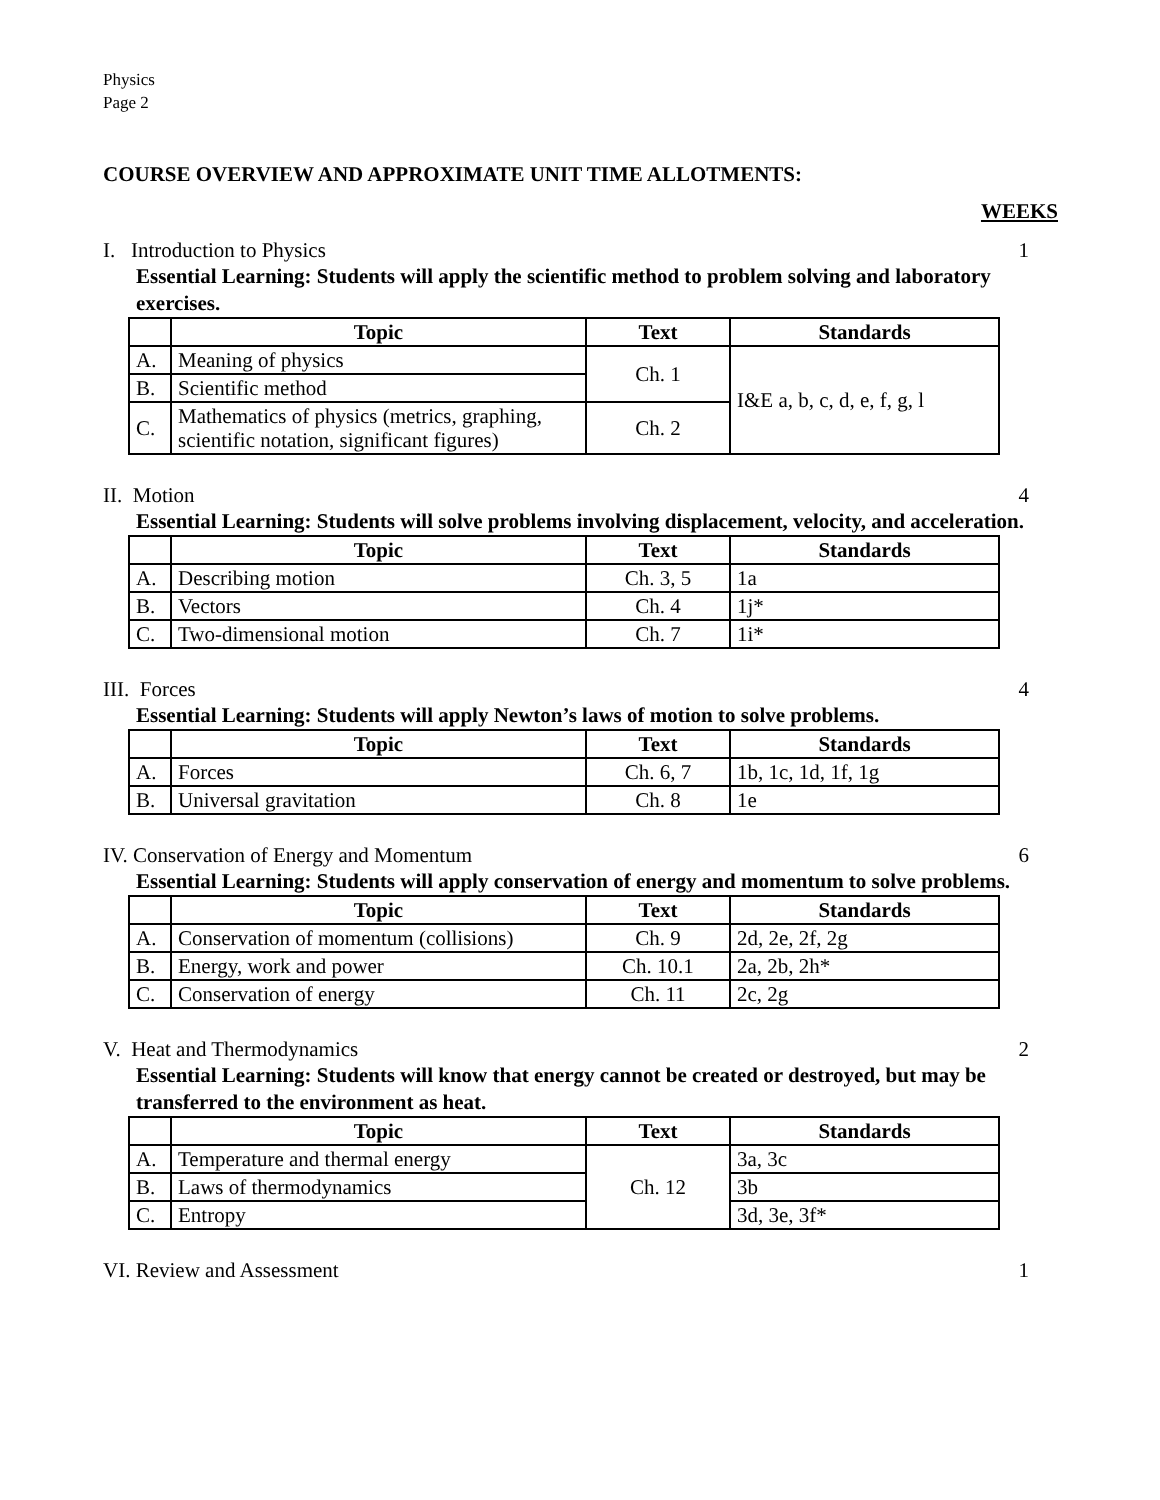Physics
Page 2
COURSE OVERVIEW AND APPROXIMATE UNIT TIME ALLOTMENTS:
WEEKS
I. Introduction to Physics 1
Essential Learning: Students will apply the scientific method to problem solving and laboratory exercises.
| | Topic | Text | Standards |
| --- | --- | --- | --- |
| A. | Meaning of physics | Ch. 1 | I&E a, b, c, d, e, f, g, l |
| B. | Scientific method | | |
| C. | Mathematics of physics (metrics, graphing, scientific notation, significant figures) | Ch. 2 | |
II. Motion 4
Essential Learning: Students will solve problems involving displacement, velocity, and acceleration.
| | Topic | Text | Standards |
| --- | --- | --- | --- |
| A. | Describing motion | Ch. 3, 5 | 1a |
| B. | Vectors | Ch. 4 | 1j* |
| C. | Two-dimensional motion | Ch. 7 | 1i* |
III. Forces 4
Essential Learning: Students will apply Newton’s laws of motion to solve problems.
| | Topic | Text | Standards |
| --- | --- | --- | --- |
| A. | Forces | Ch. 6, 7 | 1b, 1c, 1d, 1f, 1g |
| B. | Universal gravitation | Ch. 8 | 1e |
IV. Conservation of Energy and Momentum 6
Essential Learning: Students will apply conservation of energy and momentum to solve problems.
| | Topic | Text | Standards |
| --- | --- | --- | --- |
| A. | Conservation of momentum (collisions) | Ch. 9 | 2d, 2e, 2f, 2g |
| B. | Energy, work and power | Ch. 10.1 | 2a, 2b, 2h* |
| C. | Conservation of energy | Ch. 11 | 2c, 2g |
V. Heat and Thermodynamics 2
Essential Learning: Students will know that energy cannot be created or destroyed, but may be transferred to the environment as heat.
| | Topic | Text | Standards |
| --- | --- | --- | --- |
| A. | Temperature and thermal energy | Ch. 12 | 3a, 3c |
| B. | Laws of thermodynamics | | 3b |
| C. | Entropy | | 3d, 3e, 3f* |
VI. Review and Assessment 1